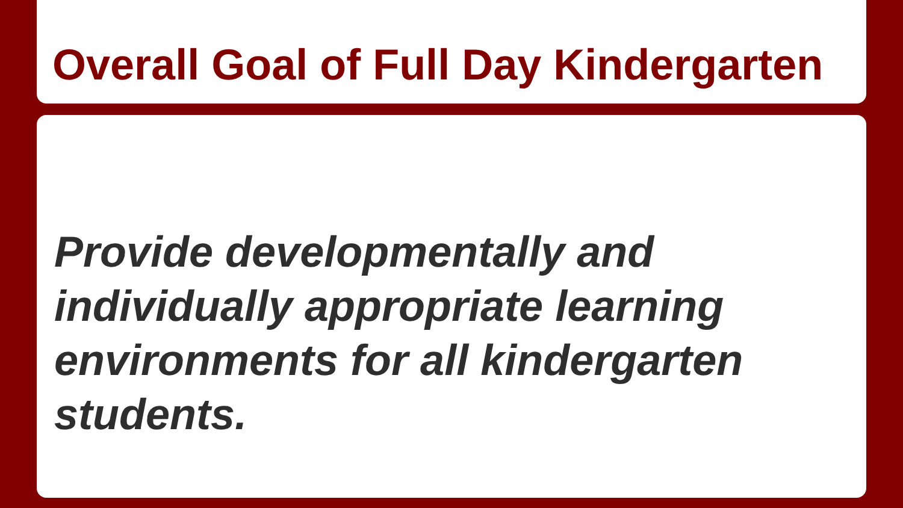Overall Goal of Full Day Kindergarten
Provide developmentally and individually appropriate learning environments for all kindergarten students.